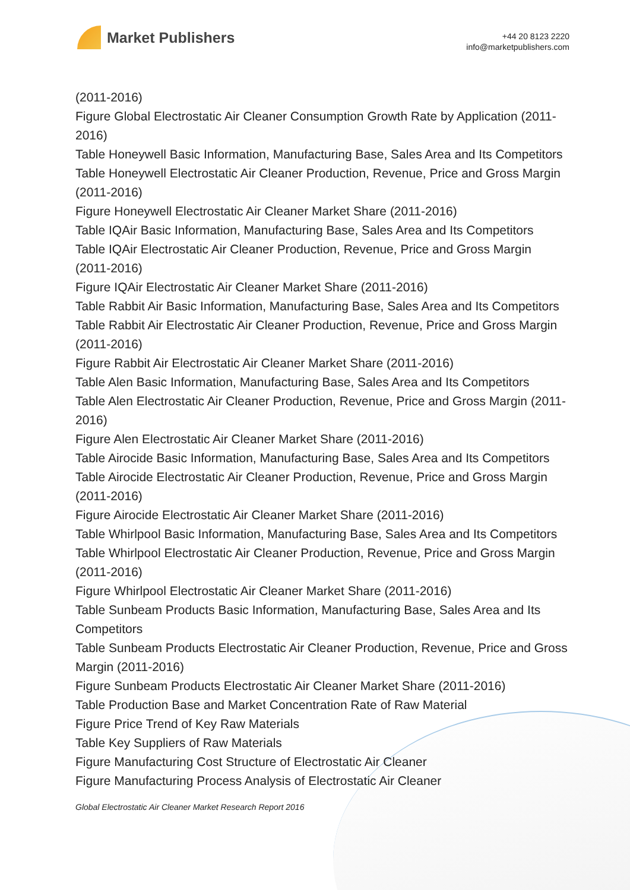Market Publishers
+44 20 8123 2220
info@marketpublishers.com
(2011-2016)
Figure Global Electrostatic Air Cleaner Consumption Growth Rate by Application (2011-2016)
Table Honeywell Basic Information, Manufacturing Base, Sales Area and Its Competitors
Table Honeywell Electrostatic Air Cleaner Production, Revenue, Price and Gross Margin (2011-2016)
Figure Honeywell Electrostatic Air Cleaner Market Share (2011-2016)
Table IQAir Basic Information, Manufacturing Base, Sales Area and Its Competitors
Table IQAir Electrostatic Air Cleaner Production, Revenue, Price and Gross Margin (2011-2016)
Figure IQAir Electrostatic Air Cleaner Market Share (2011-2016)
Table Rabbit Air Basic Information, Manufacturing Base, Sales Area and Its Competitors
Table Rabbit Air Electrostatic Air Cleaner Production, Revenue, Price and Gross Margin (2011-2016)
Figure Rabbit Air Electrostatic Air Cleaner Market Share (2011-2016)
Table Alen Basic Information, Manufacturing Base, Sales Area and Its Competitors
Table Alen Electrostatic Air Cleaner Production, Revenue, Price and Gross Margin (2011-2016)
Figure Alen Electrostatic Air Cleaner Market Share (2011-2016)
Table Airocide Basic Information, Manufacturing Base, Sales Area and Its Competitors
Table Airocide Electrostatic Air Cleaner Production, Revenue, Price and Gross Margin (2011-2016)
Figure Airocide Electrostatic Air Cleaner Market Share (2011-2016)
Table Whirlpool Basic Information, Manufacturing Base, Sales Area and Its Competitors
Table Whirlpool Electrostatic Air Cleaner Production, Revenue, Price and Gross Margin (2011-2016)
Figure Whirlpool Electrostatic Air Cleaner Market Share (2011-2016)
Table Sunbeam Products Basic Information, Manufacturing Base, Sales Area and Its Competitors
Table Sunbeam Products Electrostatic Air Cleaner Production, Revenue, Price and Gross Margin (2011-2016)
Figure Sunbeam Products Electrostatic Air Cleaner Market Share (2011-2016)
Table Production Base and Market Concentration Rate of Raw Material
Figure Price Trend of Key Raw Materials
Table Key Suppliers of Raw Materials
Figure Manufacturing Cost Structure of Electrostatic Air Cleaner
Figure Manufacturing Process Analysis of Electrostatic Air Cleaner
Global Electrostatic Air Cleaner Market Research Report 2016